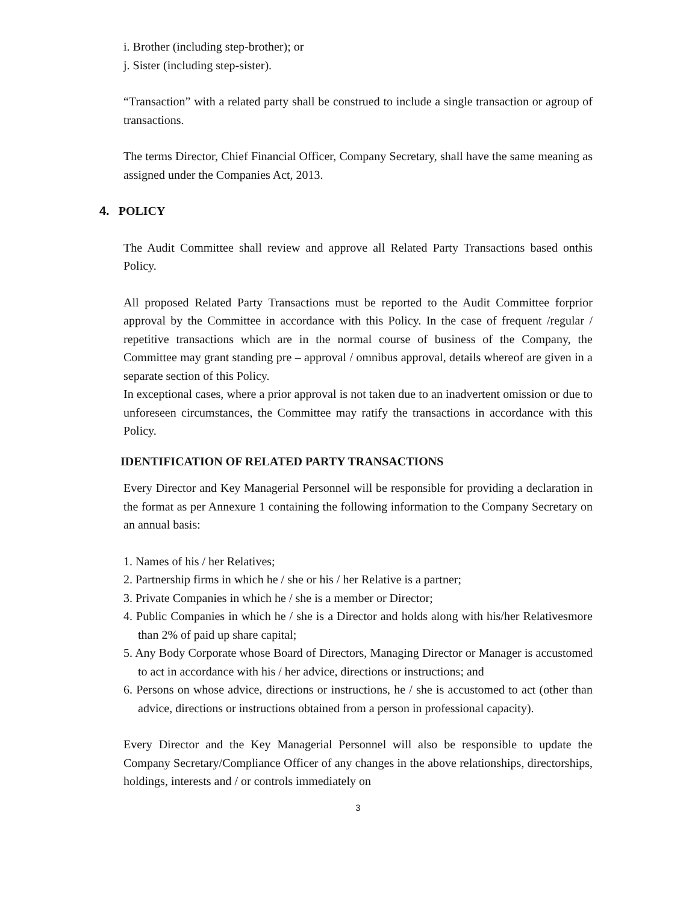i. Brother (including step-brother); or
j. Sister (including step-sister).
“Transaction” with a related party shall be construed to include a single transaction or agroup of transactions.
The terms Director, Chief Financial Officer, Company Secretary, shall have the same meaning as assigned under the Companies Act, 2013.
4. POLICY
The Audit Committee shall review and approve all Related Party Transactions based onthis Policy.
All proposed Related Party Transactions must be reported to the Audit Committee forprior approval by the Committee in accordance with this Policy. In the case of frequent /regular / repetitive transactions which are in the normal course of business of the Company, the Committee may grant standing pre – approval / omnibus approval, details whereof are given in a separate section of this Policy.
In exceptional cases, where a prior approval is not taken due to an inadvertent omission or due to unforeseen circumstances, the Committee may ratify the transactions in accordance with this Policy.
IDENTIFICATION OF RELATED PARTY TRANSACTIONS
Every Director and Key Managerial Personnel will be responsible for providing a declaration in the format as per Annexure 1 containing the following information to the Company Secretary on an annual basis:
1. Names of his / her Relatives;
2. Partnership firms in which he / she or his / her Relative is a partner;
3. Private Companies in which he / she is a member or Director;
4. Public Companies in which he / she is a Director and holds along with his/her Relativesmore than 2% of paid up share capital;
5. Any Body Corporate whose Board of Directors, Managing Director or Manager is accustomed to act in accordance with his / her advice, directions or instructions; and
6. Persons on whose advice, directions or instructions, he / she is accustomed to act (other than advice, directions or instructions obtained from a person in professional capacity).
Every Director and the Key Managerial Personnel will also be responsible to update the Company Secretary/Compliance Officer of any changes in the above relationships, directorships, holdings, interests and / or controls immediately on
3